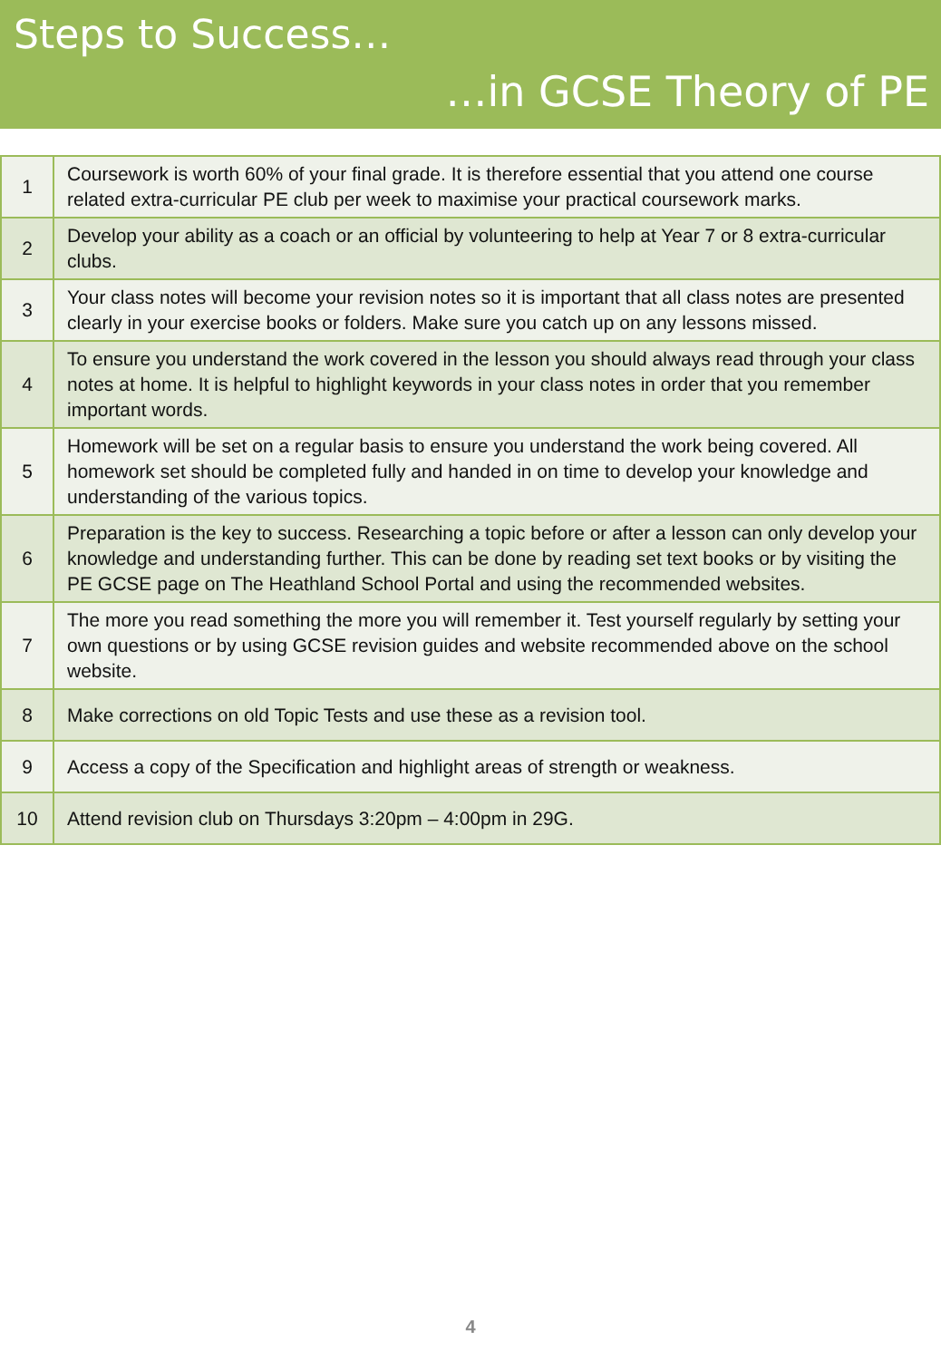Steps to Success…
…in GCSE Theory of PE
| 1 | Coursework is worth 60% of your final grade. It is therefore essential that you attend one course related extra-curricular PE club per week to maximise your practical coursework marks. |
| 2 | Develop your ability as a coach or an official by volunteering to help at Year 7 or 8 extra-curricular clubs. |
| 3 | Your class notes will become your revision notes so it is important that all class notes are presented clearly in your exercise books or folders. Make sure you catch up on any lessons missed. |
| 4 | To ensure you understand the work covered in the lesson you should always read through your class notes at home. It is helpful to highlight keywords in your class notes in order that you remember important words. |
| 5 | Homework will be set on a regular basis to ensure you understand the work being covered. All homework set should be completed fully and handed in on time to develop your knowledge and understanding of the various topics. |
| 6 | Preparation is the key to success. Researching a topic before or after a lesson can only develop your knowledge and understanding further. This can be done by reading set text books or by visiting the PE GCSE page on The Heathland School Portal and using the recommended websites. |
| 7 | The more you read something the more you will remember it. Test yourself regularly by setting your own questions or by using GCSE revision guides and website recommended above on the school website. |
| 8 | Make corrections on old Topic Tests and use these as a revision tool. |
| 9 | Access a copy of the Specification and highlight areas of strength or weakness. |
| 10 | Attend revision club on Thursdays 3:20pm – 4:00pm in 29G. |
4